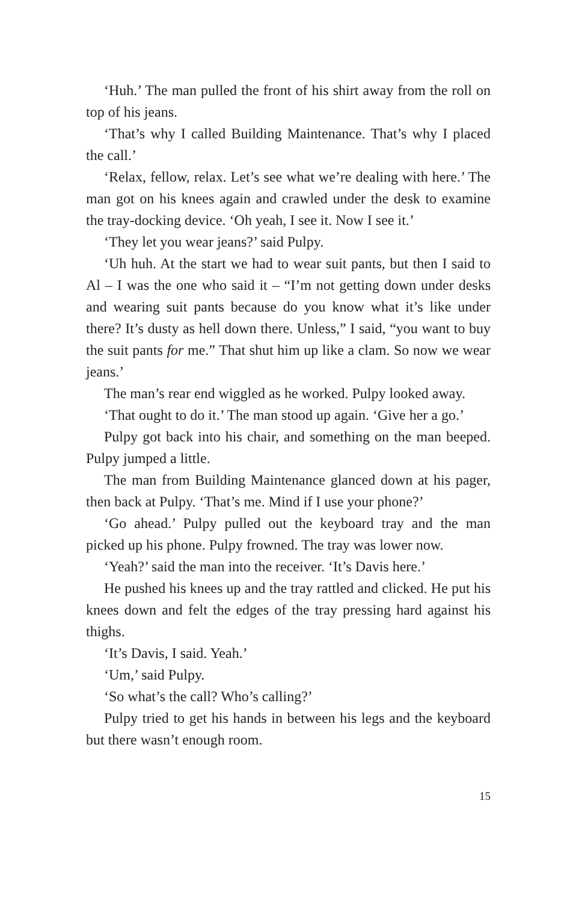‘Huh.’ The man pulled the front of his shirt away from the roll on top of his jeans.
‘That’s why I called Building Maintenance. That’s why I placed the call.’
‘Relax, fellow, relax. Let’s see what we’re dealing with here.’ The man got on his knees again and crawled under the desk to examine the tray-docking device. ‘Oh yeah, I see it. Now I see it.’
‘They let you wear jeans?’ said Pulpy.
‘Uh huh. At the start we had to wear suit pants, but then I said to Al – I was the one who said it – “I’m not getting down under desks and wearing suit pants because do you know what it’s like under there? It’s dusty as hell down there. Unless,” I said, “you want to buy the suit pants for me.” That shut him up like a clam. So now we wear jeans.’
The man’s rear end wiggled as he worked. Pulpy looked away.
‘That ought to do it.’ The man stood up again. ‘Give her a go.’
Pulpy got back into his chair, and something on the man beeped. Pulpy jumped a little.
The man from Building Maintenance glanced down at his pager, then back at Pulpy. ‘That’s me. Mind if I use your phone?’
‘Go ahead.’ Pulpy pulled out the keyboard tray and the man picked up his phone. Pulpy frowned. The tray was lower now.
‘Yeah?’ said the man into the receiver. ‘It’s Davis here.’
He pushed his knees up and the tray rattled and clicked. He put his knees down and felt the edges of the tray pressing hard against his thighs.
‘It’s Davis, I said. Yeah.’
‘Um,’ said Pulpy.
‘So what’s the call? Who’s calling?’
Pulpy tried to get his hands in between his legs and the keyboard but there wasn’t enough room.
15